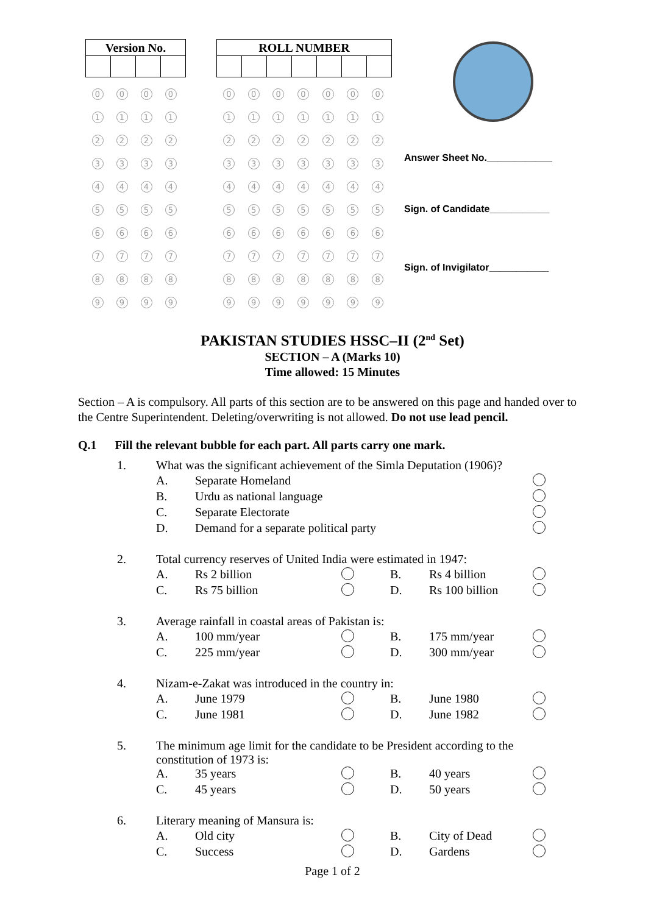| Version No. | | | |
| --- | --- | --- | --- |
| 0 | 0 | 0 | 0 |
| 1 | 1 | 1 | 1 |
| 2 | 2 | 2 | 2 |
| 3 | 3 | 3 | 3 |
| 4 | 4 | 4 | 4 |
| 5 | 5 | 5 | 5 |
| 6 | 6 | 6 | 6 |
| 7 | 7 | 7 | 7 |
| 8 | 8 | 8 | 8 |
| 9 | 9 | 9 | 9 |
| ROLL NUMBER | | | | | | |
| --- | --- | --- | --- | --- | --- | --- |
| 0 | 0 | 0 | 0 | 0 | 0 | 0 |
| 1 | 1 | 1 | 1 | 1 | 1 | 1 |
| 2 | 2 | 2 | 2 | 2 | 2 | 2 |
| 3 | 3 | 3 | 3 | 3 | 3 | 3 |
| 4 | 4 | 4 | 4 | 4 | 4 | 4 |
| 5 | 5 | 5 | 5 | 5 | 5 | 5 |
| 6 | 6 | 6 | 6 | 6 | 6 | 6 |
| 7 | 7 | 7 | 7 | 7 | 7 | 7 |
| 8 | 8 | 8 | 8 | 8 | 8 | 8 |
| 9 | 9 | 9 | 9 | 9 | 9 | 9 |
Answer Sheet No.____________
Sign. of Candidate___________
Sign. of Invigilator___________
PAKISTAN STUDIES HSSC–II (2<sup>nd</sup> Set)
SECTION – A (Marks 10)
Time allowed: 15 Minutes
Section – A is compulsory. All parts of this section are to be answered on this page and handed over to the Centre Superintendent. Deleting/overwriting is not allowed. Do not use lead pencil.
Q.1 Fill the relevant bubble for each part. All parts carry one mark.
| 1. | What was the significant achievement of the Simla Deputation (1906)? | | | | | |
| | A. | Separate Homeland | | | | |
| | B. | Urdu as national language | | | | |
| | C. | Separate Electorate | | | | |
| | D. | Demand for a separate political party | | | | |
| 2. | Total currency reserves of United India were estimated in 1947: | | | | | |
| | A. | Rs 2 billion | | B. | Rs 4 billion | |
| | C. | Rs 75 billion | | D. | Rs 100 billion | |
| 3. | Average rainfall in coastal areas of Pakistan is: | | | | | |
| | A. | 100 mm/year | | B. | 175 mm/year | |
| | C. | 225 mm/year | | D. | 300 mm/year | |
| 4. | Nizam-e-Zakat was introduced in the country in: | | | | | |
| | A. | June 1979 | | B. | June 1980 | |
| | C. | June 1981 | | D. | June 1982 | |
| 5. | The minimum age limit for the candidate to be President according to the constitution of 1973 is: | | | | | |
| | A. | 35 years | | B. | 40 years | |
| | C. | 45 years | | D. | 50 years | |
| 6. | Literary meaning of Mansura is: | | | | | |
| | A. | Old city | | B. | City of Dead | |
| | C. | Success | | D. | Gardens | |
Page 1 of 2